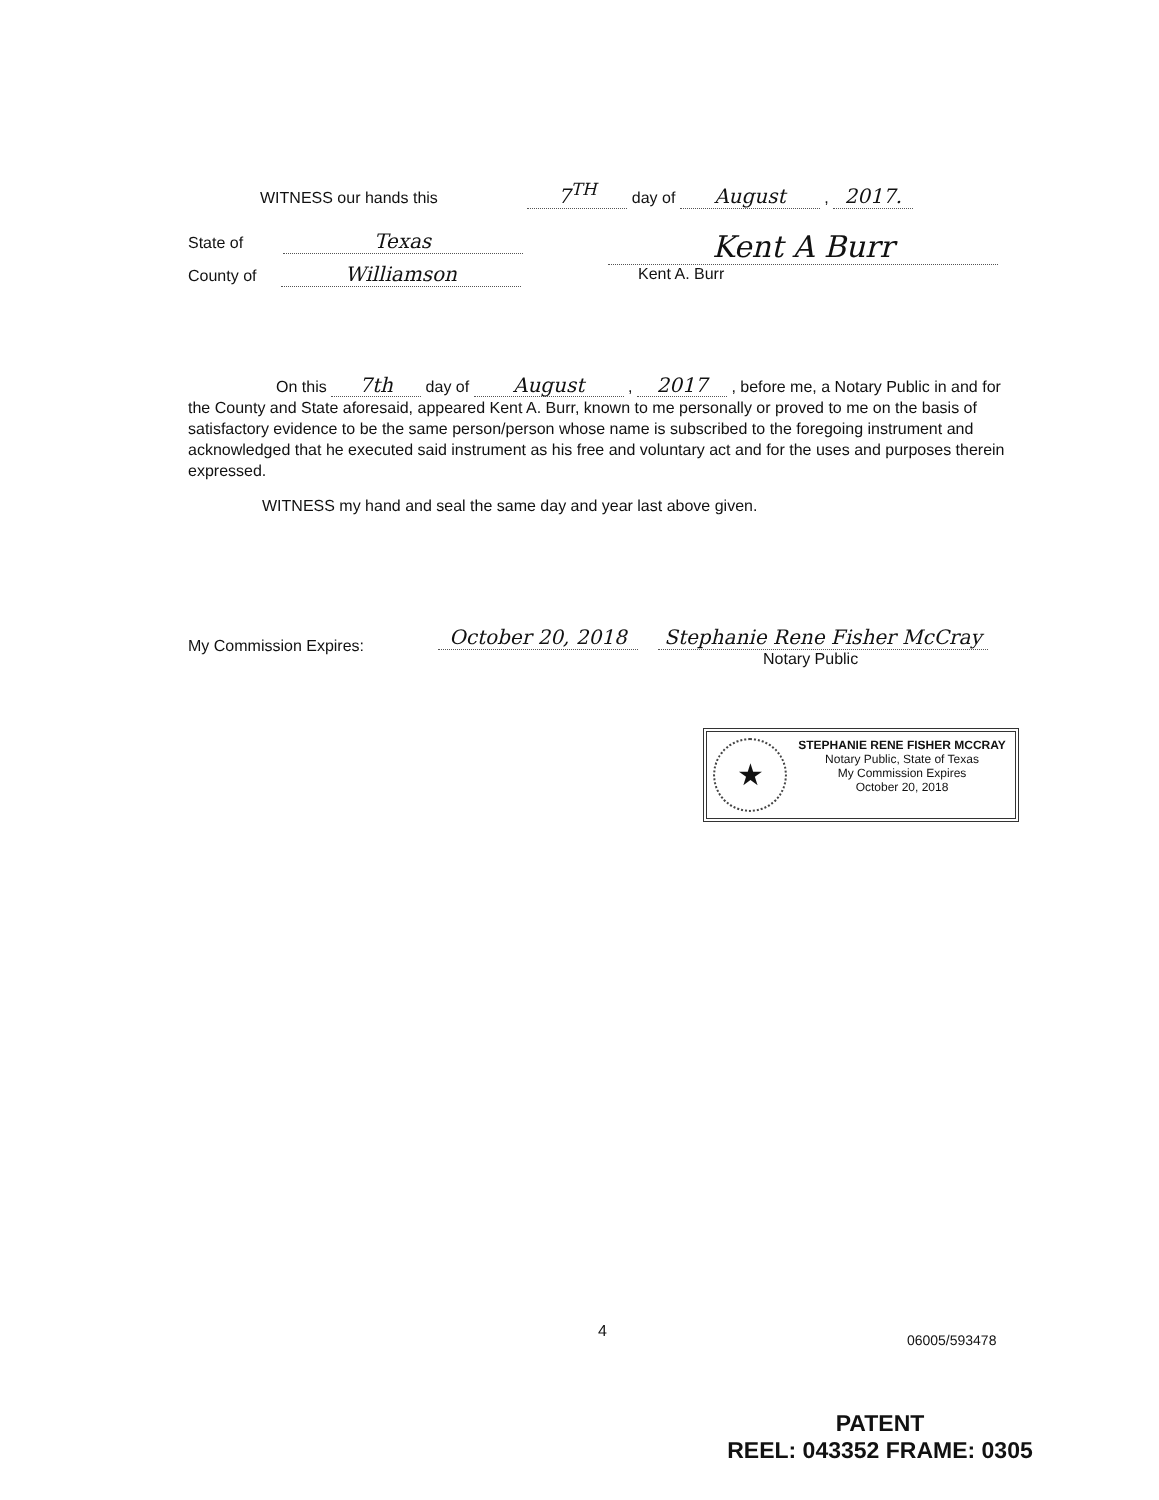WITNESS our hands this 7<sup>TH</sup> day of August , 2017.
State of Texas
County of Williamson
Kent A Burr
Kent A. Burr
On this 7th day of August , 2017 , before me, a Notary Public in and for the County and State aforesaid, appeared Kent A. Burr, known to me personally or proved to me on the basis of satisfactory evidence to be the same person/person whose name is subscribed to the foregoing instrument and acknowledged that he executed said instrument as his free and voluntary act and for the uses and purposes therein expressed.
WITNESS my hand and seal the same day and year last above given.
My Commission Expires:
October 20, 2018 Stephanie Rene Fisher McCray
Notary Public
★
STEPHANIE RENE FISHER MCCRAY
Notary Public, State of Texas
My Commission Expires
October 20, 2018
4
06005/593478
PATENT
REEL: 043352 FRAME: 0305